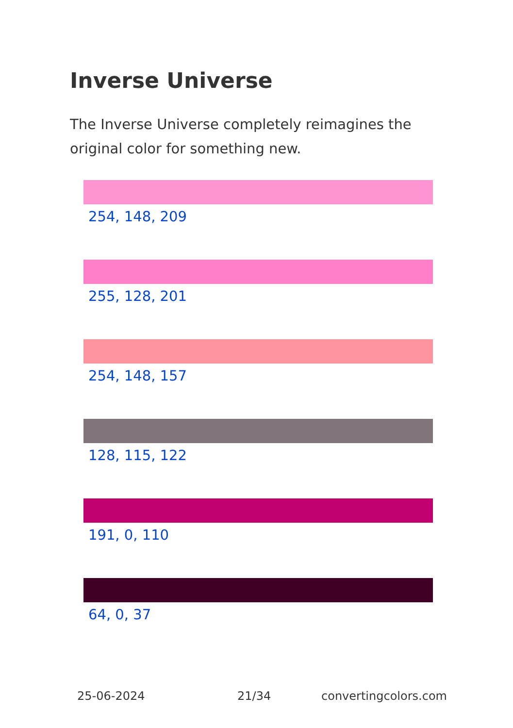Inverse Universe
The Inverse Universe completely reimagines the original color for something new.
254, 148, 209
255, 128, 201
254, 148, 157
128, 115, 122
191, 0, 110
64, 0, 37
25-06-2024 21/34 convertingcolors.com